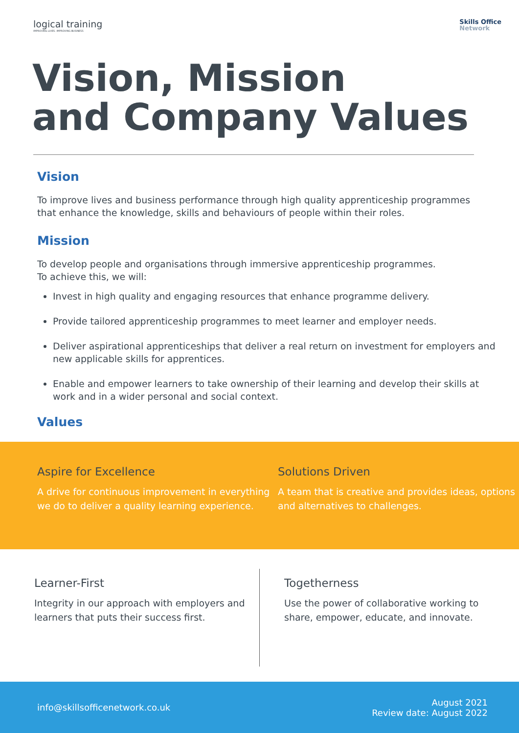logical training
IMPROVING LIVES. IMPROVING BUSINESS
Skills Office
Network
Vision, Mission
and Company Values
Vision
To improve lives and business performance through high quality apprenticeship programmes that enhance the knowledge, skills and behaviours of people within their roles.
Mission
To develop people and organisations through immersive apprenticeship programmes.
To achieve this, we will:
Invest in high quality and engaging resources that enhance programme delivery.
Provide tailored apprenticeship programmes to meet learner and employer needs.
Deliver aspirational apprenticeships that deliver a real return on investment for employers and new applicable skills for apprentices.
Enable and empower learners to take ownership of their learning and develop their skills at work and in a wider personal and social context.
Values
Aspire for Excellence
A drive for continuous improvement in everything we do to deliver a quality learning experience.
Solutions Driven
A team that is creative and provides ideas, options and alternatives to challenges.
Learner-First
Integrity in our approach with employers and learners that puts their success first.
Togetherness
Use the power of collaborative working to share, empower, educate, and innovate.
info@skillsofficenetwork.co.uk
August 2021
Review date: August 2022